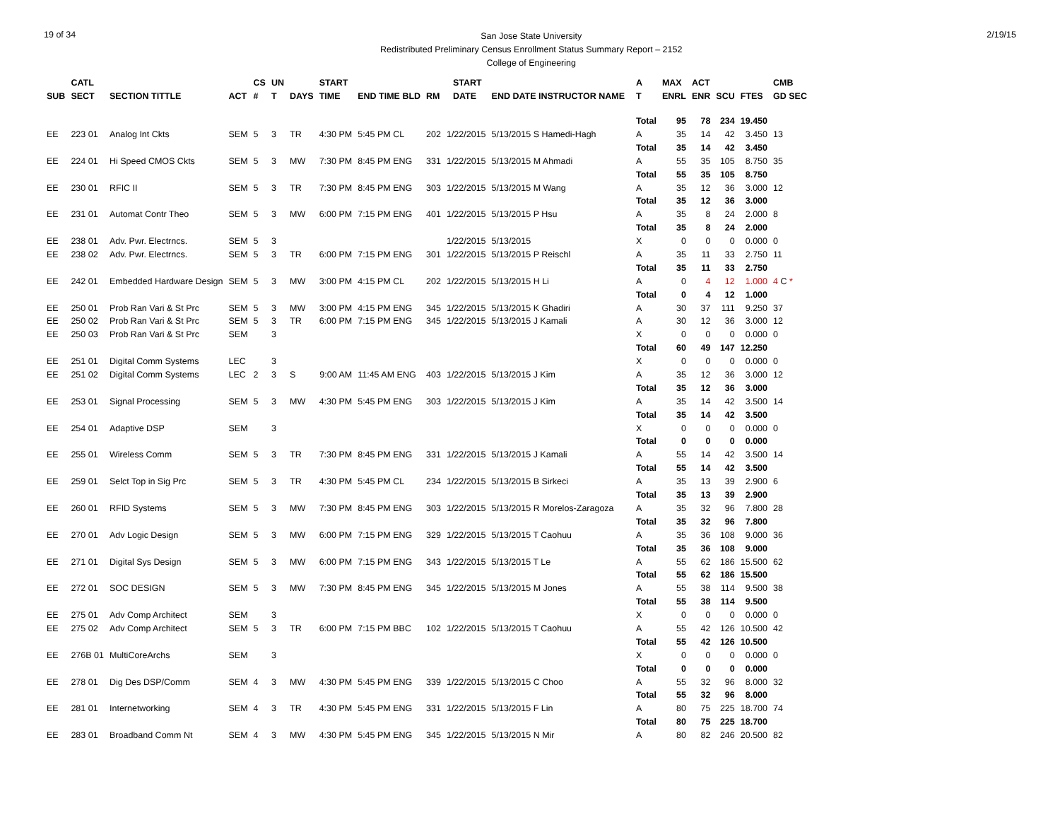19 of 34
San Jose State University
Redistributed Preliminary Census Enrollment Status Summary Report – 2152
College of Engineering
2/19/15
| | CATL | | | CS | UN | | START | | | | START | | | A | MAX | ACT | | | CMB |
| --- | --- | --- | --- | --- | --- | --- | --- | --- | --- | --- | --- | --- | --- | --- | --- | --- | --- | --- | --- |
| SUB | SECT | SECTION TITTLE | ACT | # | T | DAYS | TIME | END TIME BLD | RM | | DATE | END DATE INSTRUCTOR NAME | | T | ENRL | ENR | SCU | FTES | GD SEC |
| | | | | | | | | | | | | | | Total | 95 | 78 | 234 | 19.450 | |
| EE | 223 01 | Analog Int Ckts | SEM | 5 | 3 | TR | 4:30 PM | 5:45 PM CL | 202 | 1/22/2015 | | 5/13/2015 S Hamedi-Hagh | | A | 35 | 14 | 42 | 3.450 | 13 |
| | | | | | | | | | | | | | | Total | 35 | 14 | 42 | 3.450 | |
| EE | 224 01 | Hi Speed CMOS Ckts | SEM | 5 | 3 | MW | 7:30 PM | 8:45 PM ENG | 331 | 1/22/2015 | | 5/13/2015 M Ahmadi | | A | 55 | 35 | 105 | 8.750 | 35 |
| | | | | | | | | | | | | | | Total | 55 | 35 | 105 | 8.750 | |
| EE | 230 01 | RFIC II | SEM | 5 | 3 | TR | 7:30 PM | 8:45 PM ENG | 303 | 1/22/2015 | | 5/13/2015 M Wang | | A | 35 | 12 | 36 | 3.000 | 12 |
| | | | | | | | | | | | | | | Total | 35 | 12 | 36 | 3.000 | |
| EE | 231 01 | Automat Contr Theo | SEM | 5 | 3 | MW | 6:00 PM | 7:15 PM ENG | 401 | 1/22/2015 | | 5/13/2015 P Hsu | | A | 35 | 8 | 24 | 2.000 | 8 |
| | | | | | | | | | | | | | | Total | 35 | 8 | 24 | 2.000 | |
| EE | 238 01 | Adv. Pwr. Electrncs. | SEM | 5 | 3 | | | | | 1/22/2015 | | 5/13/2015 | | X | 0 | 0 | 0 | 0.000 | 0 |
| EE | 238 02 | Adv. Pwr. Electrncs. | SEM | 5 | 3 | TR | 6:00 PM | 7:15 PM ENG | 301 | 1/22/2015 | | 5/13/2015 P Reischl | | A | 35 | 11 | 33 | 2.750 | 11 |
| | | | | | | | | | | | | | | Total | 35 | 11 | 33 | 2.750 | |
| EE | 242 01 | Embedded Hardware Design | SEM | 5 | 3 | MW | 3:00 PM | 4:15 PM CL | 202 | 1/22/2015 | | 5/13/2015 H Li | | A | 0 | 4 | 12 | 1.000 | 4 C * |
| | | | | | | | | | | | | | | Total | 0 | 4 | 12 | 1.000 | |
| EE | 250 01 | Prob Ran Vari & St Prc | SEM | 5 | 3 | MW | 3:00 PM | 4:15 PM ENG | 345 | 1/22/2015 | | 5/13/2015 K Ghadiri | | A | 30 | 37 | 111 | 9.250 | 37 |
| EE | 250 02 | Prob Ran Vari & St Prc | SEM | 5 | 3 | TR | 6:00 PM | 7:15 PM ENG | 345 | 1/22/2015 | | 5/13/2015 J Kamali | | A | 30 | 12 | 36 | 3.000 | 12 |
| EE | 250 03 | Prob Ran Vari & St Prc | SEM | | 3 | | | | | | | | | X | 0 | 0 | 0 | 0.000 | 0 |
| | | | | | | | | | | | | | | Total | 60 | 49 | 147 | 12.250 | |
| EE | 251 01 | Digital Comm Systems | LEC | | 3 | | | | | | | | | X | 0 | 0 | 0 | 0.000 | 0 |
| EE | 251 02 | Digital Comm Systems | LEC | 2 | 3 | S | 9:00 AM | 11:45 AM ENG | 403 | 1/22/2015 | | 5/13/2015 J Kim | | A | 35 | 12 | 36 | 3.000 | 12 |
| | | | | | | | | | | | | | | Total | 35 | 12 | 36 | 3.000 | |
| EE | 253 01 | Signal Processing | SEM | 5 | 3 | MW | 4:30 PM | 5:45 PM ENG | 303 | 1/22/2015 | | 5/13/2015 J Kim | | A | 35 | 14 | 42 | 3.500 | 14 |
| | | | | | | | | | | | | | | Total | 35 | 14 | 42 | 3.500 | |
| EE | 254 01 | Adaptive DSP | SEM | | 3 | | | | | | | | | X | 0 | 0 | 0 | 0.000 | 0 |
| | | | | | | | | | | | | | | Total | 0 | 0 | 0 | 0.000 | |
| EE | 255 01 | Wireless Comm | SEM | 5 | 3 | TR | 7:30 PM | 8:45 PM ENG | 331 | 1/22/2015 | | 5/13/2015 J Kamali | | A | 55 | 14 | 42 | 3.500 | 14 |
| | | | | | | | | | | | | | | Total | 55 | 14 | 42 | 3.500 | |
| EE | 259 01 | Selct Top in Sig Prc | SEM | 5 | 3 | TR | 4:30 PM | 5:45 PM CL | 234 | 1/22/2015 | | 5/13/2015 B Sirkeci | | A | 35 | 13 | 39 | 2.900 | 6 |
| | | | | | | | | | | | | | | Total | 35 | 13 | 39 | 2.900 | |
| EE | 260 01 | RFID Systems | SEM | 5 | 3 | MW | 7:30 PM | 8:45 PM ENG | 303 | 1/22/2015 | | 5/13/2015 R Morelos-Zaragoza | | A | 35 | 32 | 96 | 7.800 | 28 |
| | | | | | | | | | | | | | | Total | 35 | 32 | 96 | 7.800 | |
| EE | 270 01 | Adv Logic Design | SEM | 5 | 3 | MW | 6:00 PM | 7:15 PM ENG | 329 | 1/22/2015 | | 5/13/2015 T Caohuu | | A | 35 | 36 | 108 | 9.000 | 36 |
| | | | | | | | | | | | | | | Total | 35 | 36 | 108 | 9.000 | |
| EE | 271 01 | Digital Sys Design | SEM | 5 | 3 | MW | 6:00 PM | 7:15 PM ENG | 343 | 1/22/2015 | | 5/13/2015 T Le | | A | 55 | 62 | 186 | 15.500 | 62 |
| | | | | | | | | | | | | | | Total | 55 | 62 | 186 | 15.500 | |
| EE | 272 01 | SOC DESIGN | SEM | 5 | 3 | MW | 7:30 PM | 8:45 PM ENG | 345 | 1/22/2015 | | 5/13/2015 M Jones | | A | 55 | 38 | 114 | 9.500 | 38 |
| | | | | | | | | | | | | | | Total | 55 | 38 | 114 | 9.500 | |
| EE | 275 01 | Adv Comp Architect | SEM | | 3 | | | | | | | | | X | 0 | 0 | 0 | 0.000 | 0 |
| EE | 275 02 | Adv Comp Architect | SEM | 5 | 3 | TR | 6:00 PM | 7:15 PM BBC | 102 | 1/22/2015 | | 5/13/2015 T Caohuu | | A | 55 | 42 | 126 | 10.500 | 42 |
| | | | | | | | | | | | | | | Total | 55 | 42 | 126 | 10.500 | |
| EE | 276B 01 | MultiCoreArchs | SEM | | 3 | | | | | | | | | X | 0 | 0 | 0 | 0.000 | 0 |
| | | | | | | | | | | | | | | Total | 0 | 0 | 0 | 0.000 | |
| EE | 278 01 | Dig Des DSP/Comm | SEM | 4 | 3 | MW | 4:30 PM | 5:45 PM ENG | 339 | 1/22/2015 | | 5/13/2015 C Choo | | A | 55 | 32 | 96 | 8.000 | 32 |
| | | | | | | | | | | | | | | Total | 55 | 32 | 96 | 8.000 | |
| EE | 281 01 | Internetworking | SEM | 4 | 3 | TR | 4:30 PM | 5:45 PM ENG | 331 | 1/22/2015 | | 5/13/2015 F Lin | | A | 80 | 75 | 225 | 18.700 | 74 |
| | | | | | | | | | | | | | | Total | 80 | 75 | 225 | 18.700 | |
| EE | 283 01 | Broadband Comm Nt | SEM | 4 | 3 | MW | 4:30 PM | 5:45 PM ENG | 345 | 1/22/2015 | | 5/13/2015 N Mir | | A | 80 | 82 | 246 | 20.500 | 82 |